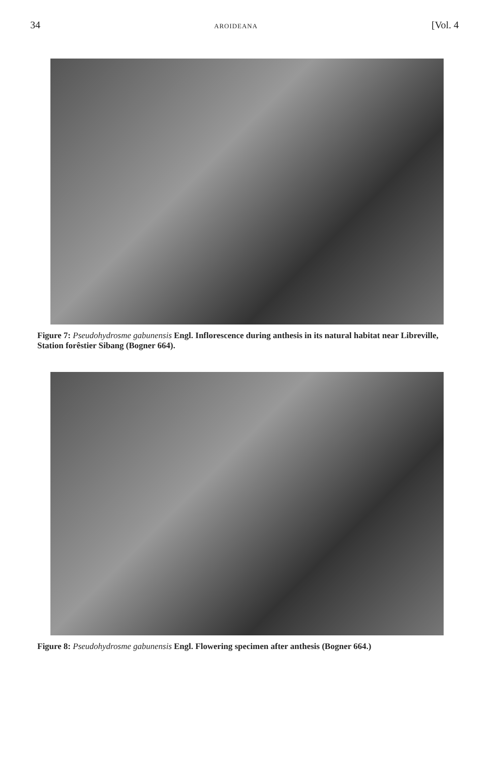34 AROIDEANA [Vol. 4
Figure 7: Pseudohydrosme gabunensis Engl. Inflorescence during anthesis in its natural habitat near Libreville, Station forêstier Sibang (Bogner 664).
Figure 8: Pseudohydrosme gabunensis Engl. Flowering specimen after anthesis (Bogner 664.)